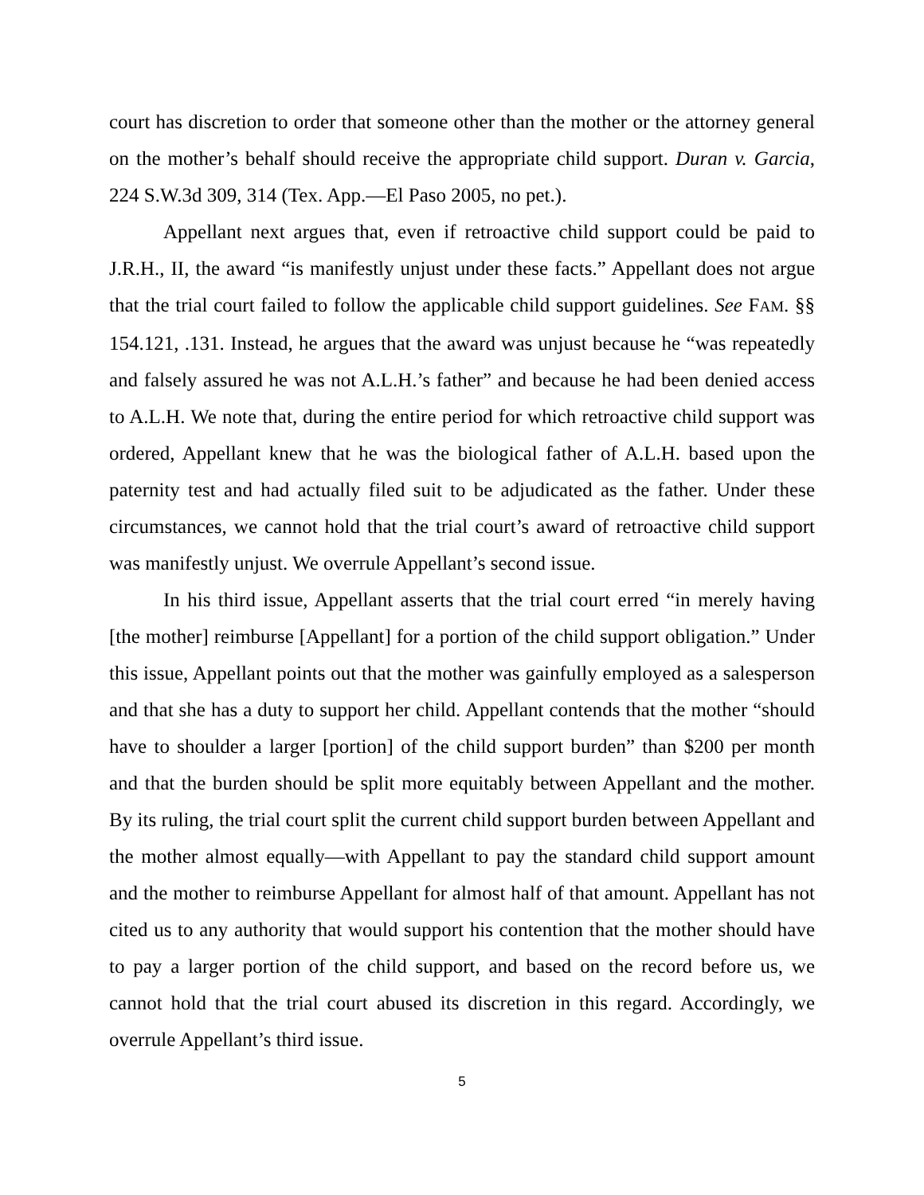court has discretion to order that someone other than the mother or the attorney general on the mother’s behalf should receive the appropriate child support. Duran v. Garcia, 224 S.W.3d 309, 314 (Tex. App.—El Paso 2005, no pet.).
Appellant next argues that, even if retroactive child support could be paid to J.R.H., II, the award “is manifestly unjust under these facts.” Appellant does not argue that the trial court failed to follow the applicable child support guidelines. See FAM. §§ 154.121, .131. Instead, he argues that the award was unjust because he “was repeatedly and falsely assured he was not A.L.H.’s father” and because he had been denied access to A.L.H. We note that, during the entire period for which retroactive child support was ordered, Appellant knew that he was the biological father of A.L.H. based upon the paternity test and had actually filed suit to be adjudicated as the father. Under these circumstances, we cannot hold that the trial court’s award of retroactive child support was manifestly unjust. We overrule Appellant’s second issue.
In his third issue, Appellant asserts that the trial court erred “in merely having [the mother] reimburse [Appellant] for a portion of the child support obligation.” Under this issue, Appellant points out that the mother was gainfully employed as a salesperson and that she has a duty to support her child. Appellant contends that the mother “should have to shoulder a larger [portion] of the child support burden” than $200 per month and that the burden should be split more equitably between Appellant and the mother. By its ruling, the trial court split the current child support burden between Appellant and the mother almost equally—with Appellant to pay the standard child support amount and the mother to reimburse Appellant for almost half of that amount. Appellant has not cited us to any authority that would support his contention that the mother should have to pay a larger portion of the child support, and based on the record before us, we cannot hold that the trial court abused its discretion in this regard. Accordingly, we overrule Appellant’s third issue.
5